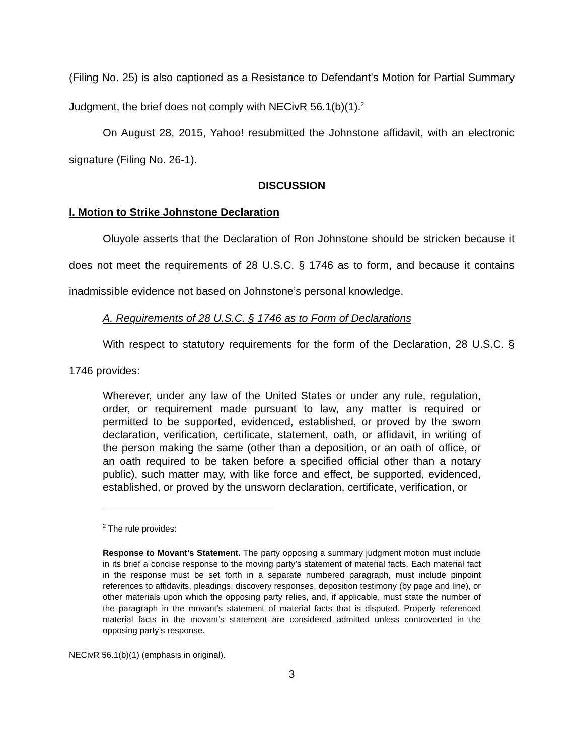(Filing No. 25) is also captioned as a Resistance to Defendant’s Motion for Partial Summary Judgment, the brief does not comply with NECivR 56.1(b)(1).<sup>2</sup>
On August 28, 2015, Yahoo! resubmitted the Johnstone affidavit, with an electronic signature (Filing No. 26-1).
DISCUSSION
I. Motion to Strike Johnstone Declaration
Oluyole asserts that the Declaration of Ron Johnstone should be stricken because it does not meet the requirements of 28 U.S.C. § 1746 as to form, and because it contains inadmissible evidence not based on Johnstone’s personal knowledge.
A. Requirements of 28 U.S.C. § 1746 as to Form of Declarations
With respect to statutory requirements for the form of the Declaration, 28 U.S.C. § 1746 provides:
Wherever, under any law of the United States or under any rule, regulation, order, or requirement made pursuant to law, any matter is required or permitted to be supported, evidenced, established, or proved by the sworn declaration, verification, certificate, statement, oath, or affidavit, in writing of the person making the same (other than a deposition, or an oath of office, or an oath required to be taken before a specified official other than a notary public), such matter may, with like force and effect, be supported, evidenced, established, or proved by the unsworn declaration, certificate, verification, or
<sup>2</sup> The rule provides:
Response to Movant’s Statement. The party opposing a summary judgment motion must include in its brief a concise response to the moving party’s statement of material facts. Each material fact in the response must be set forth in a separate numbered paragraph, must include pinpoint references to affidavits, pleadings, discovery responses, deposition testimony (by page and line), or other materials upon which the opposing party relies, and, if applicable, must state the number of the paragraph in the movant’s statement of material facts that is disputed. Properly referenced material facts in the movant’s statement are considered admitted unless controverted in the opposing party’s response.
NECivR 56.1(b)(1) (emphasis in original).
3